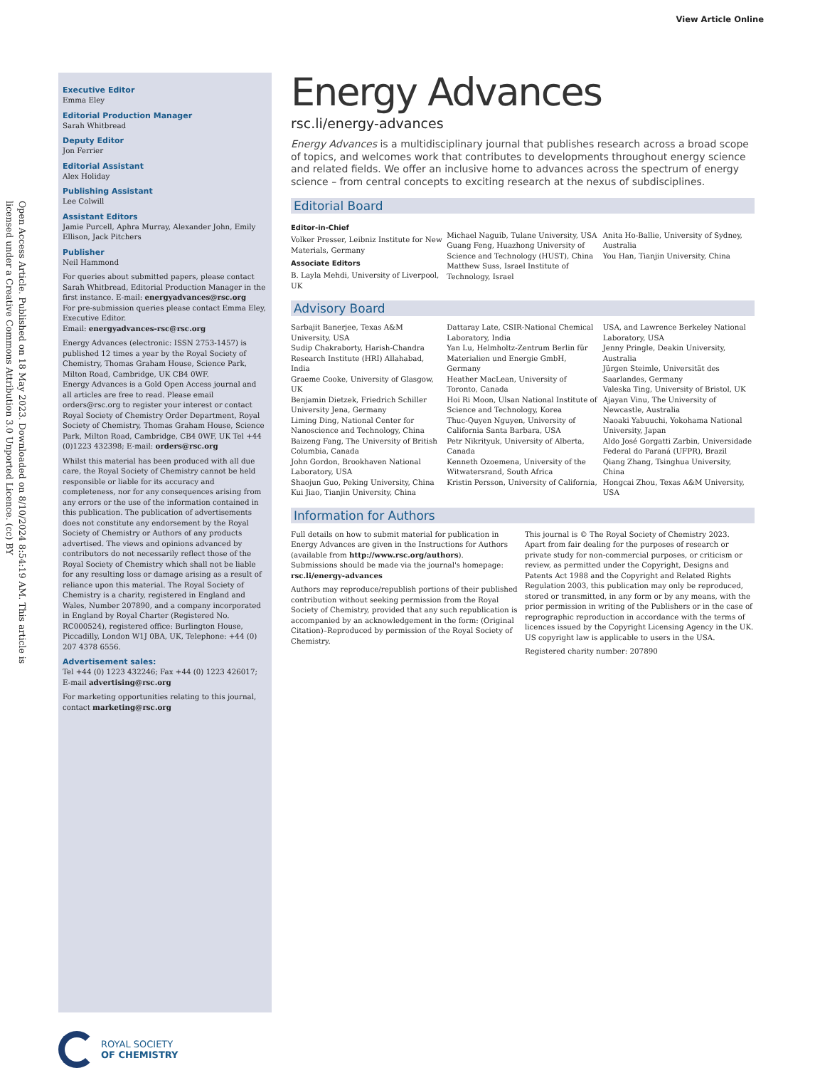View Article Online
Open Access Article. Published on 18 May 2023. Downloaded on 8/10/2024 8:54:19 AM. This article is licensed under a Creative Commons Attribution 3.0 Unported Licence. (cc) BY
Executive Editor
Emma Eley
Editorial Production Manager
Sarah Whitbread
Deputy Editor
Jon Ferrier
Editorial Assistant
Alex Holiday
Publishing Assistant
Lee Colwill
Assistant Editors
Jamie Purcell, Aphra Murray, Alexander John, Emily Ellison, Jack Pitchers
Publisher
Neil Hammond
For queries about submitted papers, please contact Sarah Whitbread, Editorial Production Manager in the first instance. E-mail: energyadvances@rsc.org
For pre-submission queries please contact Emma Eley, Executive Editor.
Email: energyadvances-rsc@rsc.org
Energy Advances (electronic: ISSN 2753-1457) is published 12 times a year by the Royal Society of Chemistry, Thomas Graham House, Science Park, Milton Road, Cambridge, UK CB4 0WF.
Energy Advances is a Gold Open Access journal and all articles are free to read. Please email orders@rsc.org to register your interest or contact Royal Society of Chemistry Order Department, Royal Society of Chemistry, Thomas Graham House, Science Park, Milton Road, Cambridge, CB4 0WF, UK Tel +44 (0)1223 432398; E-mail: orders@rsc.org
Whilst this material has been produced with all due care, the Royal Society of Chemistry cannot be held responsible or liable for its accuracy and completeness, nor for any consequences arising from any errors or the use of the information contained in this publication. The publication of advertisements does not constitute any endorsement by the Royal Society of Chemistry or Authors of any products advertised. The views and opinions advanced by contributors do not necessarily reflect those of the Royal Society of Chemistry which shall not be liable for any resulting loss or damage arising as a result of reliance upon this material. The Royal Society of Chemistry is a charity, registered in England and Wales, Number 207890, and a company incorporated in England by Royal Charter (Registered No. RC000524), registered office: Burlington House, Piccadilly, London W1J 0BA, UK, Telephone: +44 (0) 207 4378 6556.
Advertisement sales:
Tel +44 (0) 1223 432246; Fax +44 (0) 1223 426017;
E-mail advertising@rsc.org
For marketing opportunities relating to this journal, contact marketing@rsc.org
Energy Advances
rsc.li/energy-advances
Energy Advances is a multidisciplinary journal that publishes research across a broad scope of topics, and welcomes work that contributes to developments throughout energy science and related fields. We offer an inclusive home to advances across the spectrum of energy science – from central concepts to exciting research at the nexus of subdisciplines.
Editorial Board
Editor-in-Chief
Volker Presser, Leibniz Institute for New Materials, Germany
Associate Editors
B. Layla Mehdi, University of Liverpool, UK
Michael Naguib, Tulane University, USA
Guang Feng, Huazhong University of Science and Technology (HUST), China
Matthew Suss, Israel Institute of Technology, Israel
Anita Ho-Ballie, University of Sydney, Australia
You Han, Tianjin University, China
Advisory Board
Sarbajit Banerjee, Texas A&M University, USA
Sudip Chakraborty, Harish-Chandra Research Institute (HRI) Allahabad, India
Graeme Cooke, University of Glasgow, UK
Benjamin Dietzek, Friedrich Schiller University Jena, Germany
Liming Ding, National Center for Nanoscience and Technology, China
Baizeng Fang, The University of British Columbia, Canada
John Gordon, Brookhaven National Laboratory, USA
Shaojun Guo, Peking University, China
Kui Jiao, Tianjin University, China
Dattaray Late, CSIR-National Chemical Laboratory, India
Yan Lu, Helmholtz-Zentrum Berlin für Materialien und Energie GmbH, Germany
Heather MacLean, University of Toronto, Canada
Hoi Ri Moon, Ulsan National Institute of Science and Technology, Korea
Thuc-Quyen Nguyen, University of California Santa Barbara, USA
Petr Nikrityuk, University of Alberta, Canada
Kenneth Ozoemena, University of the Witwatersrand, South Africa
Kristin Persson, University of California,
USA, and Lawrence Berkeley National Laboratory, USA
Jenny Pringle, Deakin University, Australia
Jürgen Steimle, Universität des Saarlandes, Germany
Valeska Ting, University of Bristol, UK
Ajayan Vinu, The University of Newcastle, Australia
Naoaki Yabuuchi, Yokohama National University, Japan
Aldo José Gorgatti Zarbin, Universidade Federal do Paraná (UFPR), Brazil
Qiang Zhang, Tsinghua University, China
Hongcai Zhou, Texas A&M University, USA
Information for Authors
Full details on how to submit material for publication in Energy Advances are given in the Instructions for Authors (available from http://www.rsc.org/authors).
Submissions should be made via the journal's homepage: rsc.li/energy-advances
Authors may reproduce/republish portions of their published contribution without seeking permission from the Royal Society of Chemistry, provided that any such republication is accompanied by an acknowledgement in the form: (Original Citation)–Reproduced by permission of the Royal Society of Chemistry.
This journal is © The Royal Society of Chemistry 2023.
Apart from fair dealing for the purposes of research or private study for non-commercial purposes, or criticism or review, as permitted under the Copyright, Designs and Patents Act 1988 and the Copyright and Related Rights Regulation 2003, this publication may only be reproduced, stored or transmitted, in any form or by any means, with the prior permission in writing of the Publishers or in the case of reprographic reproduction in accordance with the terms of licences issued by the Copyright Licensing Agency in the UK. US copyright law is applicable to users in the USA.
Registered charity number: 207890
ROYAL SOCIETY
OF CHEMISTRY